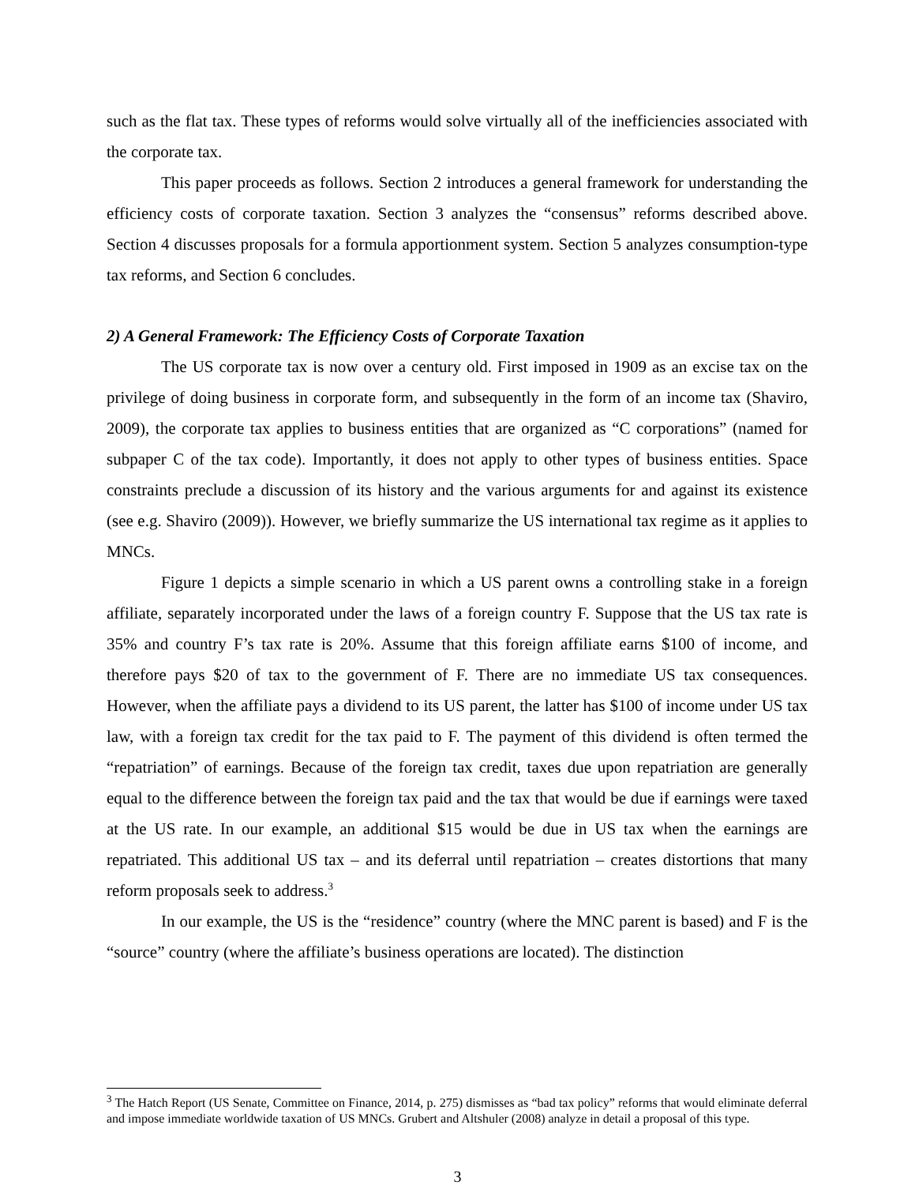such as the flat tax. These types of reforms would solve virtually all of the inefficiencies associated with the corporate tax.
This paper proceeds as follows. Section 2 introduces a general framework for understanding the efficiency costs of corporate taxation. Section 3 analyzes the “consensus” reforms described above. Section 4 discusses proposals for a formula apportionment system. Section 5 analyzes consumption-type tax reforms, and Section 6 concludes.
2) A General Framework: The Efficiency Costs of Corporate Taxation
The US corporate tax is now over a century old. First imposed in 1909 as an excise tax on the privilege of doing business in corporate form, and subsequently in the form of an income tax (Shaviro, 2009), the corporate tax applies to business entities that are organized as “C corporations” (named for subpaper C of the tax code). Importantly, it does not apply to other types of business entities. Space constraints preclude a discussion of its history and the various arguments for and against its existence (see e.g. Shaviro (2009)). However, we briefly summarize the US international tax regime as it applies to MNCs.
Figure 1 depicts a simple scenario in which a US parent owns a controlling stake in a foreign affiliate, separately incorporated under the laws of a foreign country F. Suppose that the US tax rate is 35% and country F’s tax rate is 20%. Assume that this foreign affiliate earns $100 of income, and therefore pays $20 of tax to the government of F. There are no immediate US tax consequences. However, when the affiliate pays a dividend to its US parent, the latter has $100 of income under US tax law, with a foreign tax credit for the tax paid to F. The payment of this dividend is often termed the “repatriation” of earnings. Because of the foreign tax credit, taxes due upon repatriation are generally equal to the difference between the foreign tax paid and the tax that would be due if earnings were taxed at the US rate. In our example, an additional $15 would be due in US tax when the earnings are repatriated. This additional US tax – and its deferral until repatriation – creates distortions that many reform proposals seek to address.<sup>3</sup>
In our example, the US is the “residence” country (where the MNC parent is based) and F is the “source” country (where the affiliate’s business operations are located). The distinction
<sup>3</sup> The Hatch Report (US Senate, Committee on Finance, 2014, p. 275) dismisses as “bad tax policy” reforms that would eliminate deferral and impose immediate worldwide taxation of US MNCs. Grubert and Altshuler (2008) analyze in detail a proposal of this type.
3